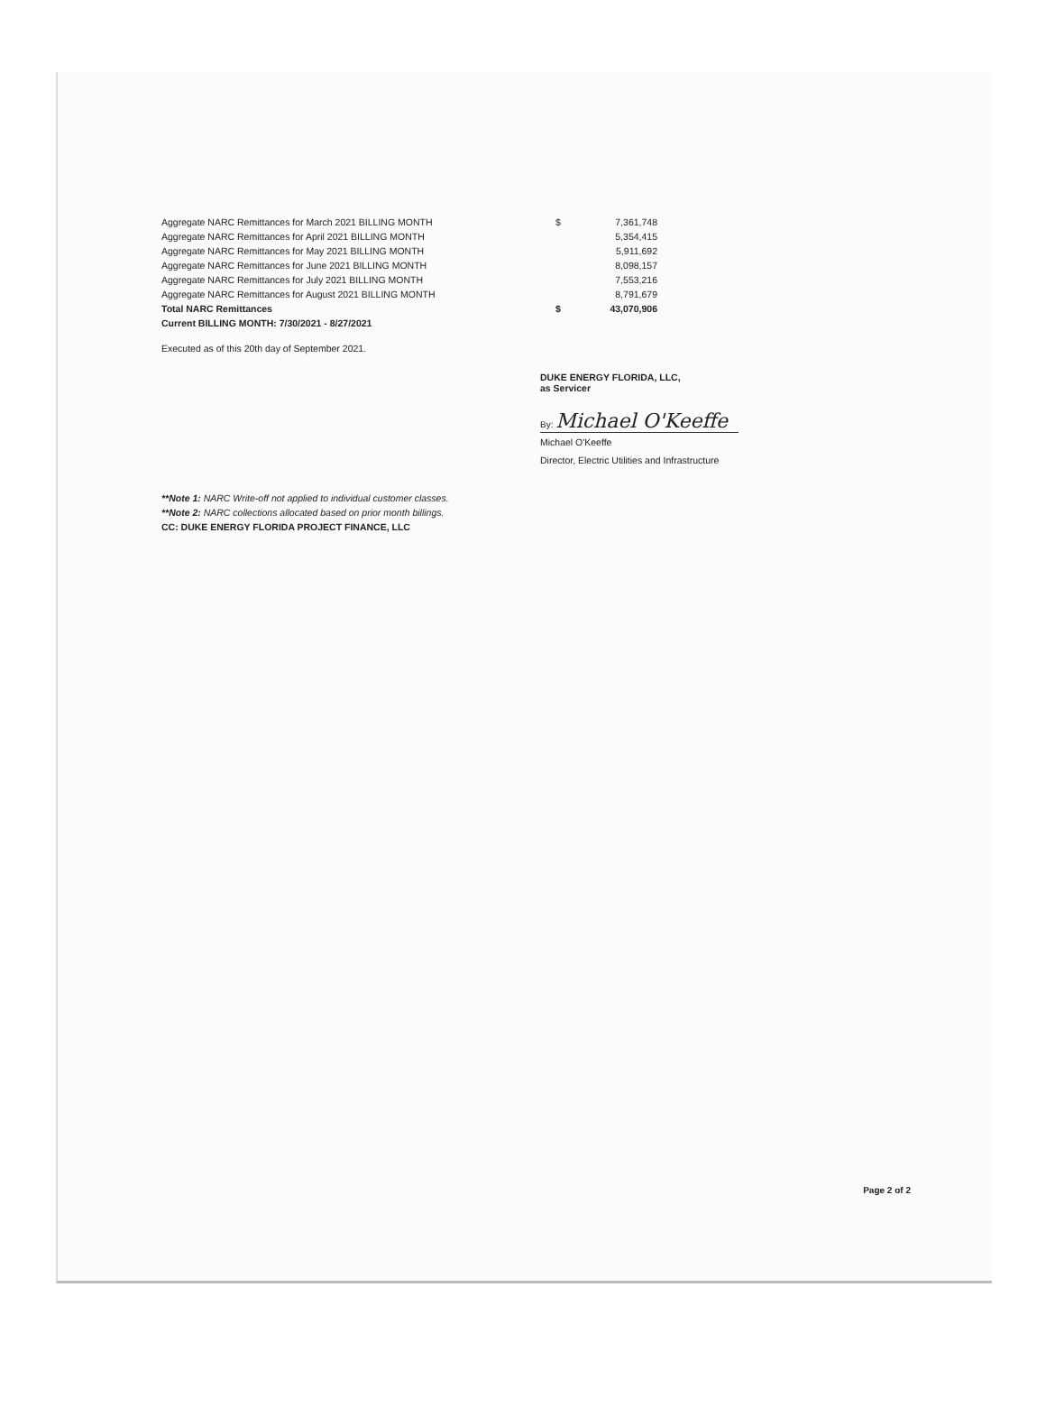| Aggregate NARC Remittances for March 2021 BILLING MONTH | $ | 7,361,748 |
| Aggregate NARC Remittances for April 2021 BILLING MONTH | | 5,354,415 |
| Aggregate NARC Remittances for May 2021 BILLING MONTH | | 5,911,692 |
| Aggregate NARC Remittances for June 2021 BILLING MONTH | | 8,098,157 |
| Aggregate NARC Remittances for July 2021 BILLING MONTH | | 7,553,216 |
| Aggregate NARC Remittances for August 2021 BILLING MONTH | | 8,791,679 |
| Total NARC Remittances | $ | 43,070,906 |
| Current BILLING MONTH: 7/30/2021 - 8/27/2021 | | |
Executed as of this 20th day of September 2021.
DUKE ENERGY FLORIDA, LLC,
as Servicer
By: Michael O'Keeffe
Michael O'Keeffe
Director, Electric Utilities and Infrastructure
**Note 1: NARC Write-off not applied to individual customer classes.
**Note 2: NARC collections allocated based on prior month billings.
CC: DUKE ENERGY FLORIDA PROJECT FINANCE, LLC
Page 2 of 2